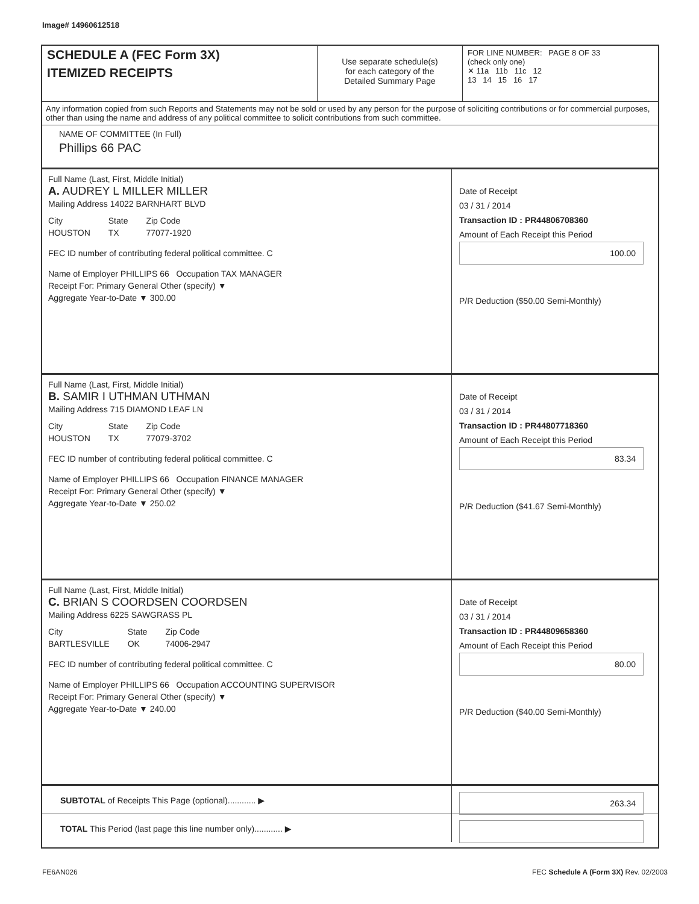Image# 14960612518
SCHEDULE A (FEC Form 3X)
ITEMIZED RECEIPTS
Use separate schedule(s)
for each category of the
Detailed Summary Page
FOR LINE NUMBER: PAGE 8 OF 33
(check only one)
✕ 11a 11b 11c 12
13 14 15 16 17
Any information copied from such Reports and Statements may not be sold or used by any person for the purpose of soliciting contributions or for commercial purposes, other than using the name and address of any political committee to solicit contributions from such committee.
NAME OF COMMITTEE (In Full)
Phillips 66 PAC
Full Name (Last, First, Middle Initial)
A. AUDREY L MILLER MILLER
Mailing Address 14022 BARNHART BLVD
City
HOUSTON State
TX Zip Code
77077-1920
FEC ID number of contributing federal political committee. C
Name of Employer PHILLIPS 66 Occupation TAX MANAGER
Receipt For: Primary General Other (specify) ▼
Aggregate Year-to-Date ▼ 300.00
Date of Receipt
03 / 31 / 2014
Transaction ID : PR44806708360
Amount of Each Receipt this Period
100.00
P/R Deduction ($50.00 Semi-Monthly)
Full Name (Last, First, Middle Initial)
B. SAMIR I UTHMAN UTHMAN
Mailing Address 715 DIAMOND LEAF LN
City
HOUSTON State
TX Zip Code
77079-3702
FEC ID number of contributing federal political committee. C
Name of Employer PHILLIPS 66 Occupation FINANCE MANAGER
Receipt For: Primary General Other (specify) ▼
Aggregate Year-to-Date ▼ 250.02
Date of Receipt
03 / 31 / 2014
Transaction ID : PR44807718360
Amount of Each Receipt this Period
83.34
P/R Deduction ($41.67 Semi-Monthly)
Full Name (Last, First, Middle Initial)
C. BRIAN S COORDSEN COORDSEN
Mailing Address 6225 SAWGRASS PL
City
BARTLESVILLE State
OK Zip Code
74006-2947
FEC ID number of contributing federal political committee. C
Name of Employer PHILLIPS 66 Occupation ACCOUNTING SUPERVISOR
Receipt For: Primary General Other (specify) ▼
Aggregate Year-to-Date ▼ 240.00
Date of Receipt
03 / 31 / 2014
Transaction ID : PR44809658360
Amount of Each Receipt this Period
80.00
P/R Deduction ($40.00 Semi-Monthly)
SUBTOTAL of Receipts This Page (optional)............ ▶
263.34
TOTAL This Period (last page this line number only)............ ▶
FE6AN026
FEC Schedule A (Form 3X) Rev. 02/2003